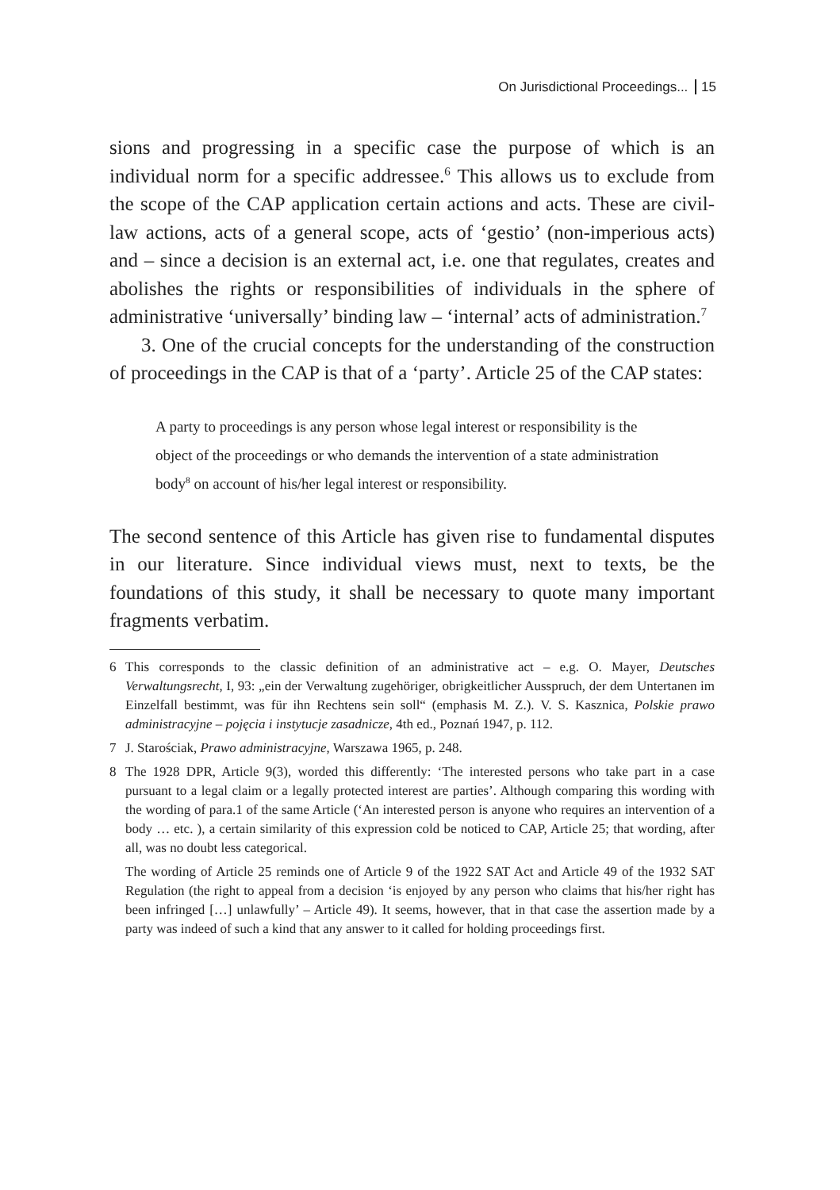On Jurisdictional Proceedings... 15
sions and progressing in a specific case the purpose of which is an individual norm for a specific addressee.<sup>6</sup> This allows us to exclude from the scope of the CAP application certain actions and acts. These are civil-law actions, acts of a general scope, acts of ‘gestio’ (non-imperious acts) and – since a decision is an external act, i.e. one that regulates, creates and abolishes the rights or responsibilities of individuals in the sphere of administrative ‘universally’ binding law – ‘internal’ acts of administration.<sup>7</sup>
3. One of the crucial concepts for the understanding of the construction of proceedings in the CAP is that of a ‘party’. Article 25 of the CAP states:
A party to proceedings is any person whose legal interest or responsibility is the object of the proceedings or who demands the intervention of a state administration body<sup>8</sup> on account of his/her legal interest or responsibility.
The second sentence of this Article has given rise to fundamental disputes in our literature. Since individual views must, next to texts, be the foundations of this study, it shall be necessary to quote many important fragments verbatim.
6 This corresponds to the classic definition of an administrative act – e.g. O. Mayer, Deutsches Verwaltungsrecht, I, 93: „ein der Verwaltung zugehöriger, obrigkeitlicher Ausspruch, der dem Untertanen im Einzelfall bestimmt, was für ihn Rechtens sein soll“ (emphasis M. Z.). V. S. Kasznica, Polskie prawo administracyjne – pojęcia i instytucje zasadnicze, 4th ed., Poznań 1947, p. 112.
7 J. Starościak, Prawo administracyjne, Warszawa 1965, p. 248.
8 The 1928 DPR, Article 9(3), worded this differently: ‘The interested persons who take part in a case pursuant to a legal claim or a legally protected interest are parties’. Although comparing this wording with the wording of para.1 of the same Article (‘An interested person is anyone who requires an intervention of a body … etc. ), a certain similarity of this expression cold be noticed to CAP, Article 25; that wording, after all, was no doubt less categorical.
The wording of Article 25 reminds one of Article 9 of the 1922 SAT Act and Article 49 of the 1932 SAT Regulation (the right to appeal from a decision ‘is enjoyed by any person who claims that his/her right has been infringed […] unlawfully’ – Article 49). It seems, however, that in that case the assertion made by a party was indeed of such a kind that any answer to it called for holding proceedings first.